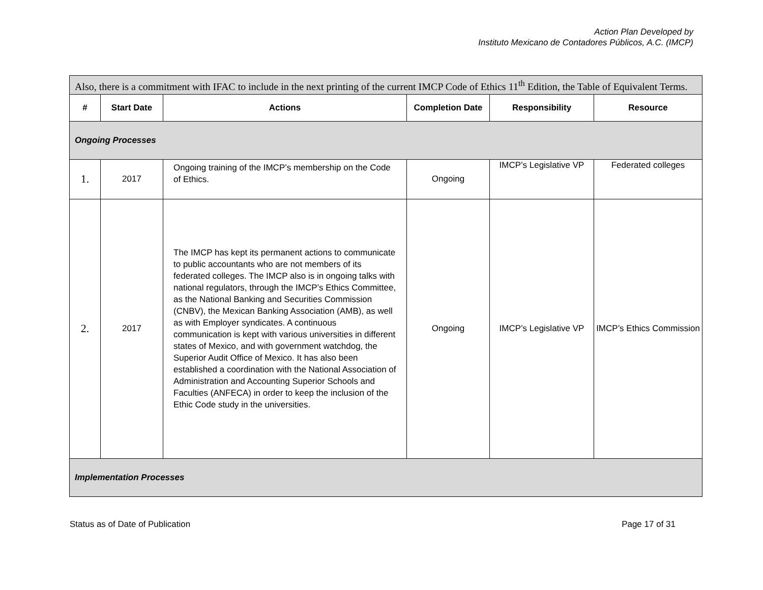Action Plan Developed by
Instituto Mexicano de Contadores Públicos, A.C. (IMCP)
| Also, there is a commitment with IFAC to include in the next printing of the current IMCP Code of Ethics 11<sup>th</sup> Edition, the Table of Equivalent Terms. | | | | | |
| # | Start Date | Actions | Completion Date | Responsibility | Resource |
| Ongoing Processes | | | | | |
| 1. | 2017 | Ongoing training of the IMCP’s membership on the Code of Ethics. | Ongoing | IMCP’s Legislative VP | Federated colleges |
| 2. | 2017 | The IMCP has kept its permanent actions to communicate to public accountants who are not members of its federated colleges. The IMCP also is in ongoing talks with national regulators, through the IMCP’s Ethics Committee, as the National Banking and Securities Commission (CNBV), the Mexican Banking Association (AMB), as well as with Employer syndicates. A continuous communication is kept with various universities in different states of Mexico, and with government watchdog, the Superior Audit Office of Mexico. It has also been established a coordination with the National Association of Administration and Accounting Superior Schools and Faculties (ANFECA) in order to keep the inclusion of the Ethic Code study in the universities. | Ongoing | IMCP’s Legislative VP | IMCP’s Ethics Commission |
| Implementation Processes | | | | | |
Status as of Date of Publication Page 17 of 31